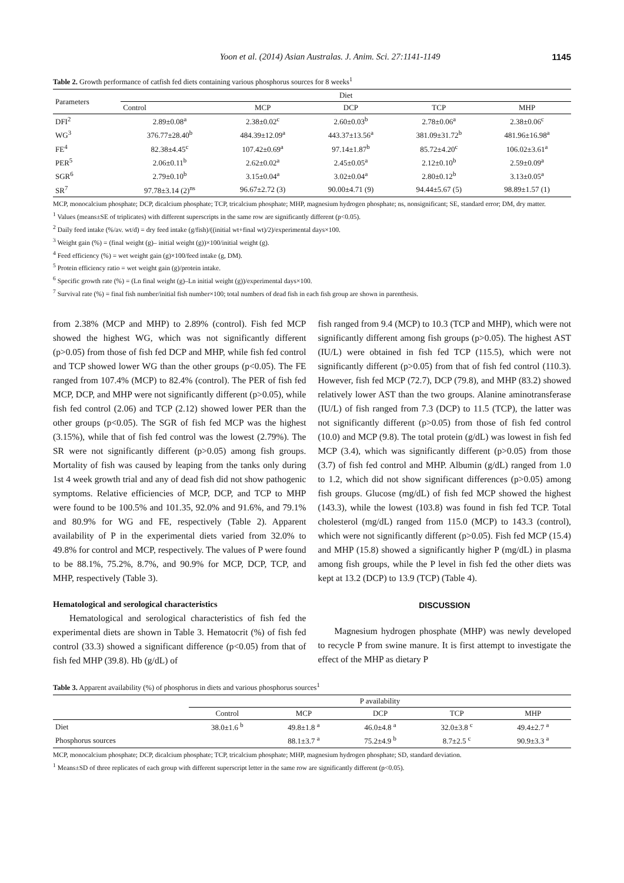Yoon et al. (2014) Asian Australas. J. Anim. Sci. 27:1141-1149 1145
Table 2. Growth performance of catfish fed diets containing various phosphorus sources for 8 weeks<sup>1</sup>
| Parameters | Diet | | | | |
| --- | --- | --- | --- | --- | --- |
| | Control | MCP | DCP | TCP | MHP |
| DFI<sup>2</sup> | 2.89±0.08<sup>a</sup> | 2.38±0.02<sup>c</sup> | 2.60±0.03<sup>b</sup> | 2.78±0.06<sup>a</sup> | 2.38±0.06<sup>c</sup> |
| WG<sup>3</sup> | 376.77±28.40<sup>b</sup> | 484.39±12.09<sup>a</sup> | 443.37±13.56<sup>a</sup> | 381.09±31.72<sup>b</sup> | 481.96±16.98<sup>a</sup> |
| FE<sup>4</sup> | 82.38±4.45<sup>c</sup> | 107.42±0.69<sup>a</sup> | 97.14±1.87<sup>b</sup> | 85.72±4.20<sup>c</sup> | 106.02±3.61<sup>a</sup> |
| PER<sup>5</sup> | 2.06±0.11<sup>b</sup> | 2.62±0.02<sup>a</sup> | 2.45±0.05<sup>a</sup> | 2.12±0.10<sup>b</sup> | 2.59±0.09<sup>a</sup> |
| SGR<sup>6</sup> | 2.79±0.10<sup>b</sup> | 3.15±0.04<sup>a</sup> | 3.02±0.04<sup>a</sup> | 2.80±0.12<sup>b</sup> | 3.13±0.05<sup>a</sup> |
| SR<sup>7</sup> | 97.78±3.14 (2)<sup>ns</sup> | 96.67±2.72 (3) | 90.00±4.71 (9) | 94.44±5.67 (5) | 98.89±1.57 (1) |
MCP, monocalcium phosphate; DCP, dicalcium phosphate; TCP, tricalcium phosphate; MHP, magnesium hydrogen phosphate; ns, nonsignificant; SE, standard error; DM, dry matter.
<sup>1</sup> Values (means±SE of triplicates) with different superscripts in the same row are significantly different (p<0.05).
<sup>2</sup> Daily feed intake (%/av. wt/d) = dry feed intake (g/fish)/((initial wt+final wt)/2)/experimental days×100.
<sup>3</sup> Weight gain (%) = (final weight (g)– initial weight (g))×100/initial weight (g).
<sup>4</sup> Feed efficiency (%) = wet weight gain (g)×100/feed intake (g, DM).
<sup>5</sup> Protein efficiency ratio = wet weight gain (g)/protein intake.
<sup>6</sup> Specific growth rate (%) = (Ln final weight (g)–Ln initial weight (g))/experimental days×100.
<sup>7</sup> Survival rate (%) = final fish number/initial fish number×100; total numbers of dead fish in each fish group are shown in parenthesis.
from 2.38% (MCP and MHP) to 2.89% (control). Fish fed MCP showed the highest WG, which was not significantly different (p>0.05) from those of fish fed DCP and MHP, while fish fed control and TCP showed lower WG than the other groups (p<0.05). The FE ranged from 107.4% (MCP) to 82.4% (control). The PER of fish fed MCP, DCP, and MHP were not significantly different (p>0.05), while fish fed control (2.06) and TCP (2.12) showed lower PER than the other groups (p<0.05). The SGR of fish fed MCP was the highest (3.15%), while that of fish fed control was the lowest (2.79%). The SR were not significantly different (p>0.05) among fish groups. Mortality of fish was caused by leaping from the tanks only during 1st 4 week growth trial and any of dead fish did not show pathogenic symptoms. Relative efficiencies of MCP, DCP, and TCP to MHP were found to be 100.5% and 101.35, 92.0% and 91.6%, and 79.1% and 80.9% for WG and FE, respectively (Table 2). Apparent availability of P in the experimental diets varied from 32.0% to 49.8% for control and MCP, respectively. The values of P were found to be 88.1%, 75.2%, 8.7%, and 90.9% for MCP, DCP, TCP, and MHP, respectively (Table 3).
Hematological and serological characteristics
Hematological and serological characteristics of fish fed the experimental diets are shown in Table 3. Hematocrit (%) of fish fed control (33.3) showed a significant difference (p<0.05) from that of fish fed MHP (39.8). Hb (g/dL) of
fish ranged from 9.4 (MCP) to 10.3 (TCP and MHP), which were not significantly different among fish groups (p>0.05). The highest AST (IU/L) were obtained in fish fed TCP (115.5), which were not significantly different (p>0.05) from that of fish fed control (110.3). However, fish fed MCP (72.7), DCP (79.8), and MHP (83.2) showed relatively lower AST than the two groups. Alanine aminotransferase (IU/L) of fish ranged from 7.3 (DCP) to 11.5 (TCP), the latter was not significantly different (p>0.05) from those of fish fed control (10.0) and MCP (9.8). The total protein (g/dL) was lowest in fish fed MCP (3.4), which was significantly different (p>0.05) from those (3.7) of fish fed control and MHP. Albumin (g/dL) ranged from 1.0 to 1.2, which did not show significant differences (p>0.05) among fish groups. Glucose (mg/dL) of fish fed MCP showed the highest (143.3), while the lowest (103.8) was found in fish fed TCP. Total cholesterol (mg/dL) ranged from 115.0 (MCP) to 143.3 (control), which were not significantly different (p>0.05). Fish fed MCP (15.4) and MHP (15.8) showed a significantly higher P (mg/dL) in plasma among fish groups, while the P level in fish fed the other diets was kept at 13.2 (DCP) to 13.9 (TCP) (Table 4).
DISCUSSION
Magnesium hydrogen phosphate (MHP) was newly developed to recycle P from swine manure. It is first attempt to investigate the effect of the MHP as dietary P
Table 3. Apparent availability (%) of phosphorus in diets and various phosphorus sources<sup>1</sup>
| | P availability | | | | |
| --- | --- | --- | --- | --- | --- |
| | Control | MCP | DCP | TCP | MHP |
| Diet | 38.0±1.6 <sup>b</sup> | 49.8±1.8 <sup>a</sup> | 46.0±4.8 <sup>a</sup> | 32.0±3.8 <sup>c</sup> | 49.4±2.7 <sup>a</sup> |
| Phosphorus sources | | 88.1±3.7 <sup>a</sup> | 75.2±4.9 <sup>b</sup> | 8.7±2.5 <sup>c</sup> | 90.9±3.3 <sup>a</sup> |
MCP, monocalcium phosphate; DCP, dicalcium phosphate; TCP, tricalcium phosphate; MHP, magnesium hydrogen phosphate; SD, standard deviation.
<sup>1</sup> Means±SD of three replicates of each group with different superscript letter in the same row are significantly different (p<0.05).